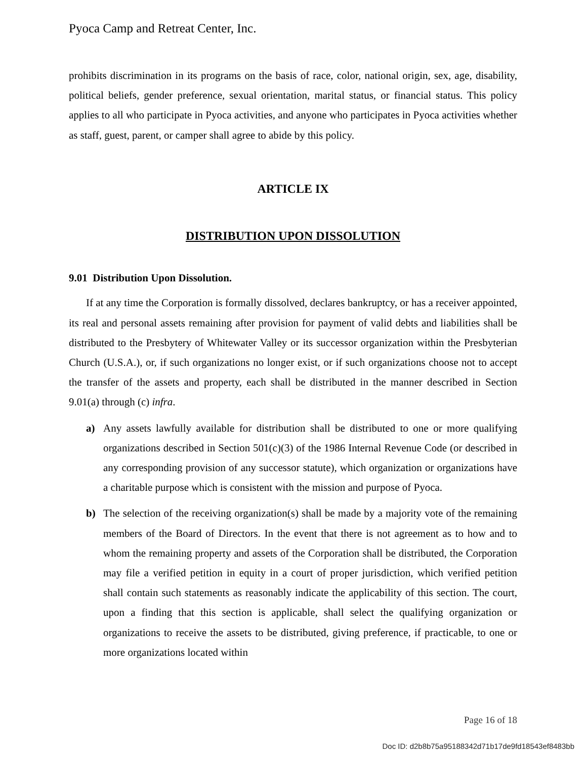Pyoca Camp and Retreat Center, Inc.
prohibits discrimination in its programs on the basis of race, color, national origin, sex, age, disability, political beliefs, gender preference, sexual orientation, marital status, or financial status. This policy applies to all who participate in Pyoca activities, and anyone who participates in Pyoca activities whether as staff, guest, parent, or camper shall agree to abide by this policy.
ARTICLE IX
DISTRIBUTION UPON DISSOLUTION
9.01 Distribution Upon Dissolution.
If at any time the Corporation is formally dissolved, declares bankruptcy, or has a receiver appointed, its real and personal assets remaining after provision for payment of valid debts and liabilities shall be distributed to the Presbytery of Whitewater Valley or its successor organization within the Presbyterian Church (U.S.A.), or, if such organizations no longer exist, or if such organizations choose not to accept the transfer of the assets and property, each shall be distributed in the manner described in Section 9.01(a) through (c) infra.
a) Any assets lawfully available for distribution shall be distributed to one or more qualifying organizations described in Section 501(c)(3) of the 1986 Internal Revenue Code (or described in any corresponding provision of any successor statute), which organization or organizations have a charitable purpose which is consistent with the mission and purpose of Pyoca.
b) The selection of the receiving organization(s) shall be made by a majority vote of the remaining members of the Board of Directors. In the event that there is not agreement as to how and to whom the remaining property and assets of the Corporation shall be distributed, the Corporation may file a verified petition in equity in a court of proper jurisdiction, which verified petition shall contain such statements as reasonably indicate the applicability of this section. The court, upon a finding that this section is applicable, shall select the qualifying organization or organizations to receive the assets to be distributed, giving preference, if practicable, to one or more organizations located within
Page 16 of 18
Doc ID: d2b8b75a95188342d71b17de9fd18543ef8483bb